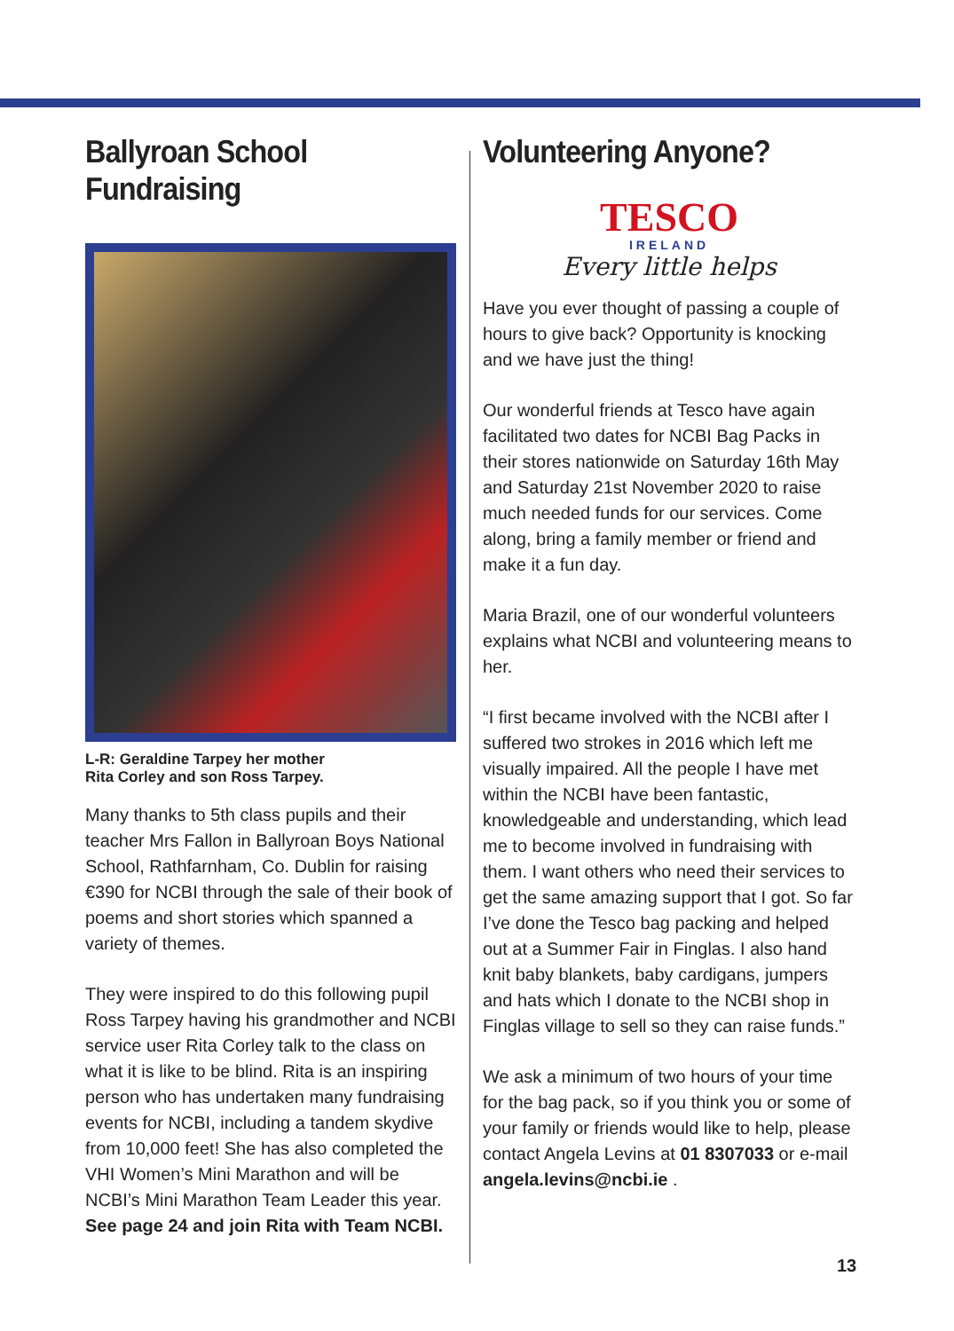Ballyroan School Fundraising
L-R: Geraldine Tarpey her mother
Rita Corley and son Ross Tarpey.
Many thanks to 5th class pupils and their teacher Mrs Fallon in Ballyroan Boys National School, Rathfarnham, Co. Dublin for raising €390 for NCBI through the sale of their book of poems and short stories which spanned a variety of themes.
They were inspired to do this following pupil Ross Tarpey having his grandmother and NCBI service user Rita Corley talk to the class on what it is like to be blind. Rita is an inspiring person who has undertaken many fundraising events for NCBI, including a tandem skydive from 10,000 feet! She has also completed the VHI Women’s Mini Marathon and will be NCBI’s Mini Marathon Team Leader this year.
See page 24 and join Rita with Team NCBI.
Volunteering Anyone?
TESCO
IRELAND
Every little helps
Have you ever thought of passing a couple of hours to give back? Opportunity is knocking and we have just the thing!
Our wonderful friends at Tesco have again facilitated two dates for NCBI Bag Packs in their stores nationwide on Saturday 16th May and Saturday 21st November 2020 to raise much needed funds for our services. Come along, bring a family member or friend and make it a fun day.
Maria Brazil, one of our wonderful volunteers explains what NCBI and volunteering means to her.
“I first became involved with the NCBI after I suffered two strokes in 2016 which left me visually impaired. All the people I have met within the NCBI have been fantastic, knowledgeable and understanding, which lead me to become involved in fundraising with them. I want others who need their services to get the same amazing support that I got. So far I’ve done the Tesco bag packing and helped out at a Summer Fair in Finglas. I also hand knit baby blankets, baby cardigans, jumpers and hats which I donate to the NCBI shop in Finglas village to sell so they can raise funds.”
We ask a minimum of two hours of your time for the bag pack, so if you think you or some of your family or friends would like to help, please contact Angela Levins at 01 8307033 or e-mail angela.levins@ncbi.ie .
13